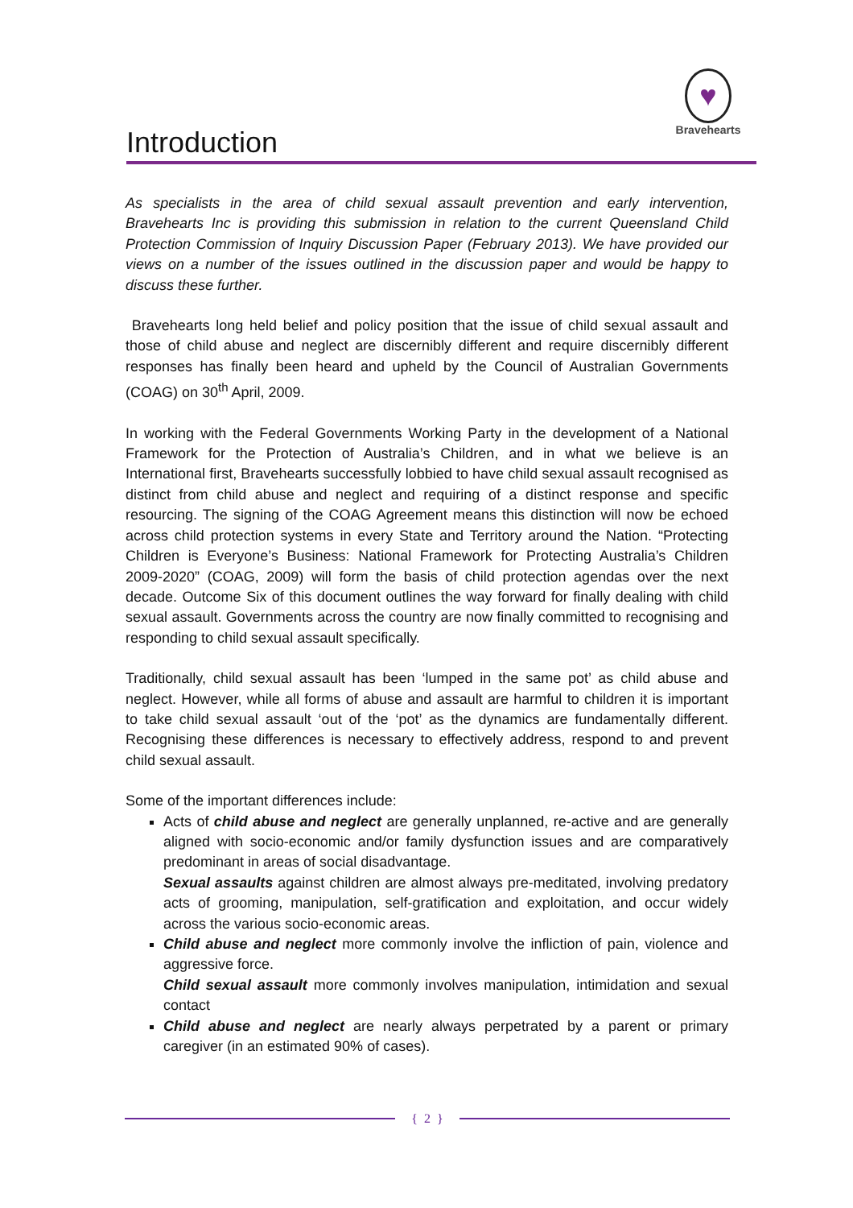Introduction
♥
Bravehearts
As specialists in the area of child sexual assault prevention and early intervention, Bravehearts Inc is providing this submission in relation to the current Queensland Child Protection Commission of Inquiry Discussion Paper (February 2013). We have provided our views on a number of the issues outlined in the discussion paper and would be happy to discuss these further.
Bravehearts long held belief and policy position that the issue of child sexual assault and those of child abuse and neglect are discernibly different and require discernibly different responses has finally been heard and upheld by the Council of Australian Governments (COAG) on 30<sup>th</sup> April, 2009.
In working with the Federal Governments Working Party in the development of a National Framework for the Protection of Australia’s Children, and in what we believe is an International first, Bravehearts successfully lobbied to have child sexual assault recognised as distinct from child abuse and neglect and requiring of a distinct response and specific resourcing. The signing of the COAG Agreement means this distinction will now be echoed across child protection systems in every State and Territory around the Nation. “Protecting Children is Everyone’s Business: National Framework for Protecting Australia’s Children 2009-2020” (COAG, 2009) will form the basis of child protection agendas over the next decade. Outcome Six of this document outlines the way forward for finally dealing with child sexual assault. Governments across the country are now finally committed to recognising and responding to child sexual assault specifically.
Traditionally, child sexual assault has been ‘lumped in the same pot’ as child abuse and neglect. However, while all forms of abuse and assault are harmful to children it is important to take child sexual assault ‘out of the ‘pot’ as the dynamics are fundamentally different. Recognising these differences is necessary to effectively address, respond to and prevent child sexual assault.
Some of the important differences include:
Acts of child abuse and neglect are generally unplanned, re-active and are generally aligned with socio-economic and/or family dysfunction issues and are comparatively predominant in areas of social disadvantage.
Sexual assaults against children are almost always pre-meditated, involving predatory acts of grooming, manipulation, self-gratification and exploitation, and occur widely across the various socio-economic areas.
Child abuse and neglect more commonly involve the infliction of pain, violence and aggressive force.
Child sexual assault more commonly involves manipulation, intimidation and sexual contact
Child abuse and neglect are nearly always perpetrated by a parent or primary caregiver (in an estimated 90% of cases).
{ 2 }